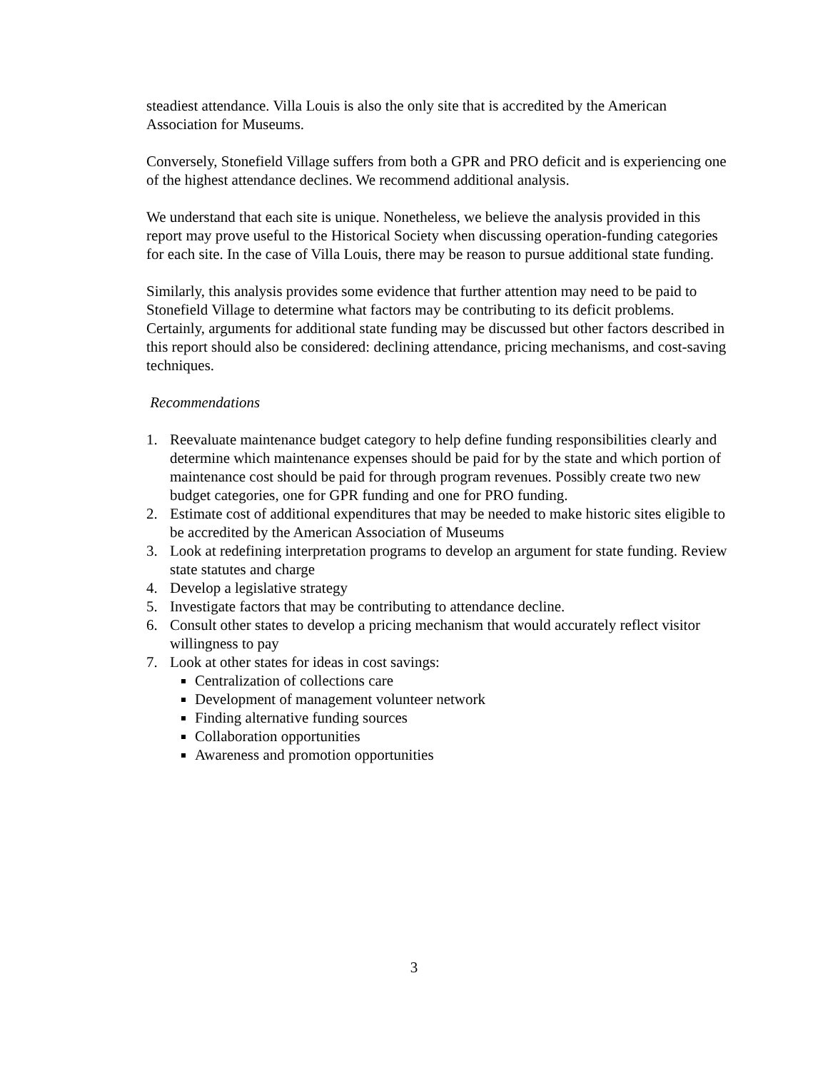steadiest attendance. Villa Louis is also the only site that is accredited by the American Association for Museums.
Conversely, Stonefield Village suffers from both a GPR and PRO deficit and is experiencing one of the highest attendance declines. We recommend additional analysis.
We understand that each site is unique. Nonetheless, we believe the analysis provided in this report may prove useful to the Historical Society when discussing operation-funding categories for each site. In the case of Villa Louis, there may be reason to pursue additional state funding.
Similarly, this analysis provides some evidence that further attention may need to be paid to Stonefield Village to determine what factors may be contributing to its deficit problems. Certainly, arguments for additional state funding may be discussed but other factors described in this report should also be considered: declining attendance, pricing mechanisms, and cost-saving techniques.
Recommendations
1. Reevaluate maintenance budget category to help define funding responsibilities clearly and determine which maintenance expenses should be paid for by the state and which portion of maintenance cost should be paid for through program revenues. Possibly create two new budget categories, one for GPR funding and one for PRO funding.
2. Estimate cost of additional expenditures that may be needed to make historic sites eligible to be accredited by the American Association of Museums
3. Look at redefining interpretation programs to develop an argument for state funding. Review state statutes and charge
4. Develop a legislative strategy
5. Investigate factors that may be contributing to attendance decline.
6. Consult other states to develop a pricing mechanism that would accurately reflect visitor willingness to pay
7. Look at other states for ideas in cost savings:
Centralization of collections care
Development of management volunteer network
Finding alternative funding sources
Collaboration opportunities
Awareness and promotion opportunities
3